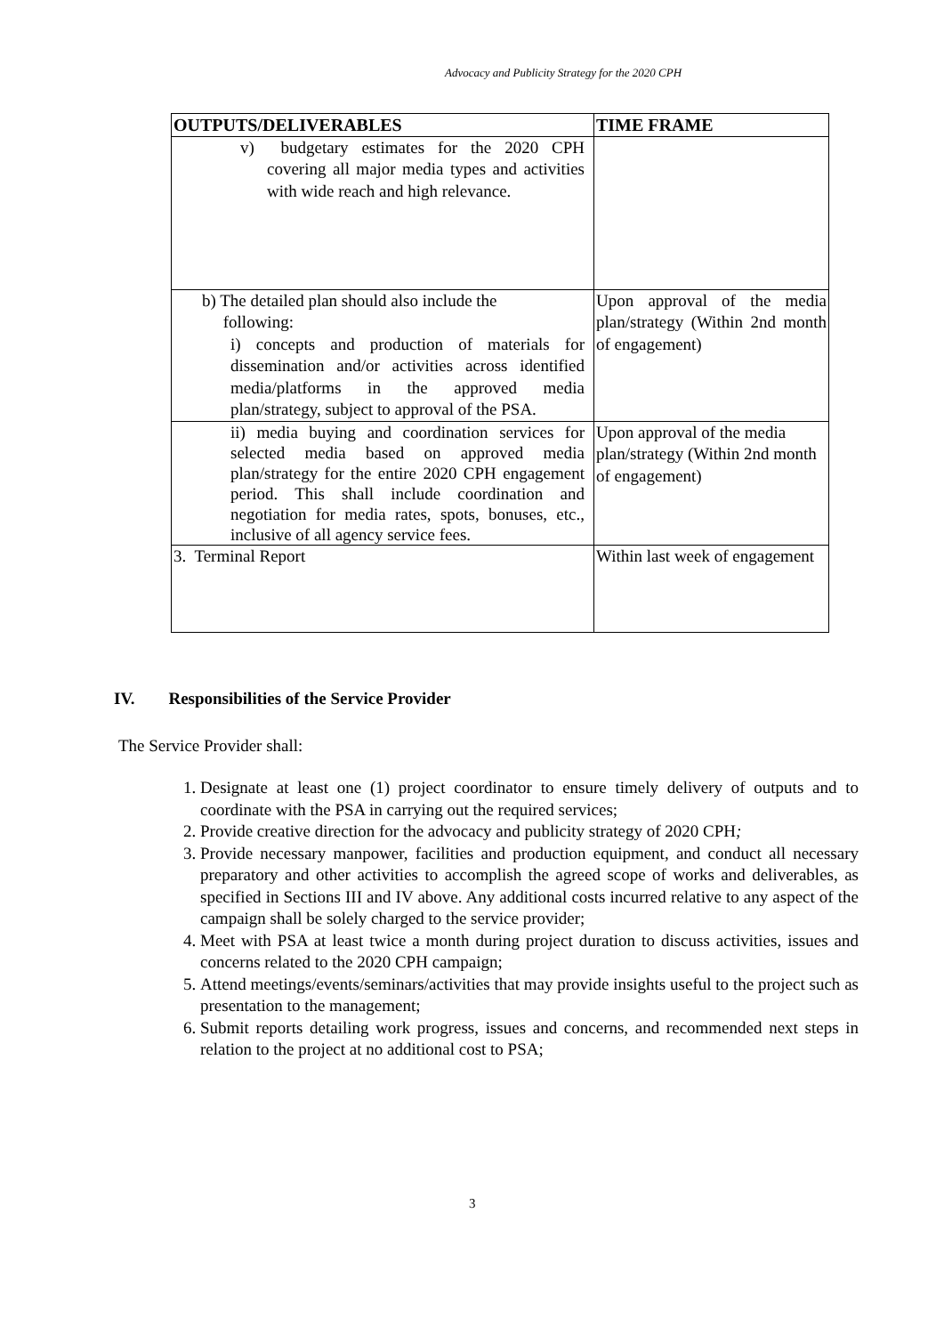Advocacy and Publicity Strategy for the 2020 CPH
| OUTPUTS/DELIVERABLES | TIME FRAME |
| --- | --- |
| v) budgetary estimates for the 2020 CPH covering all major media types and activities with wide reach and high relevance. | |
| b) The detailed plan should also include the following: i) concepts and production of materials for dissemination and/or activities across identified media/platforms in the approved media plan/strategy, subject to approval of the PSA. | Upon approval of the media plan/strategy (Within 2nd month of engagement) |
| ii) media buying and coordination services for selected media based on approved media plan/strategy for the entire 2020 CPH engagement period. This shall include coordination and negotiation for media rates, spots, bonuses, etc., inclusive of all agency service fees. | Upon approval of the media plan/strategy (Within 2nd month of engagement) |
| 3. Terminal Report | Within last week of engagement |
IV. Responsibilities of the Service Provider
The Service Provider shall:
1. Designate at least one (1) project coordinator to ensure timely delivery of outputs and to coordinate with the PSA in carrying out the required services;
2. Provide creative direction for the advocacy and publicity strategy of 2020 CPH;
3. Provide necessary manpower, facilities and production equipment, and conduct all necessary preparatory and other activities to accomplish the agreed scope of works and deliverables, as specified in Sections III and IV above. Any additional costs incurred relative to any aspect of the campaign shall be solely charged to the service provider;
4. Meet with PSA at least twice a month during project duration to discuss activities, issues and concerns related to the 2020 CPH campaign;
5. Attend meetings/events/seminars/activities that may provide insights useful to the project such as presentation to the management;
6. Submit reports detailing work progress, issues and concerns, and recommended next steps in relation to the project at no additional cost to PSA;
3